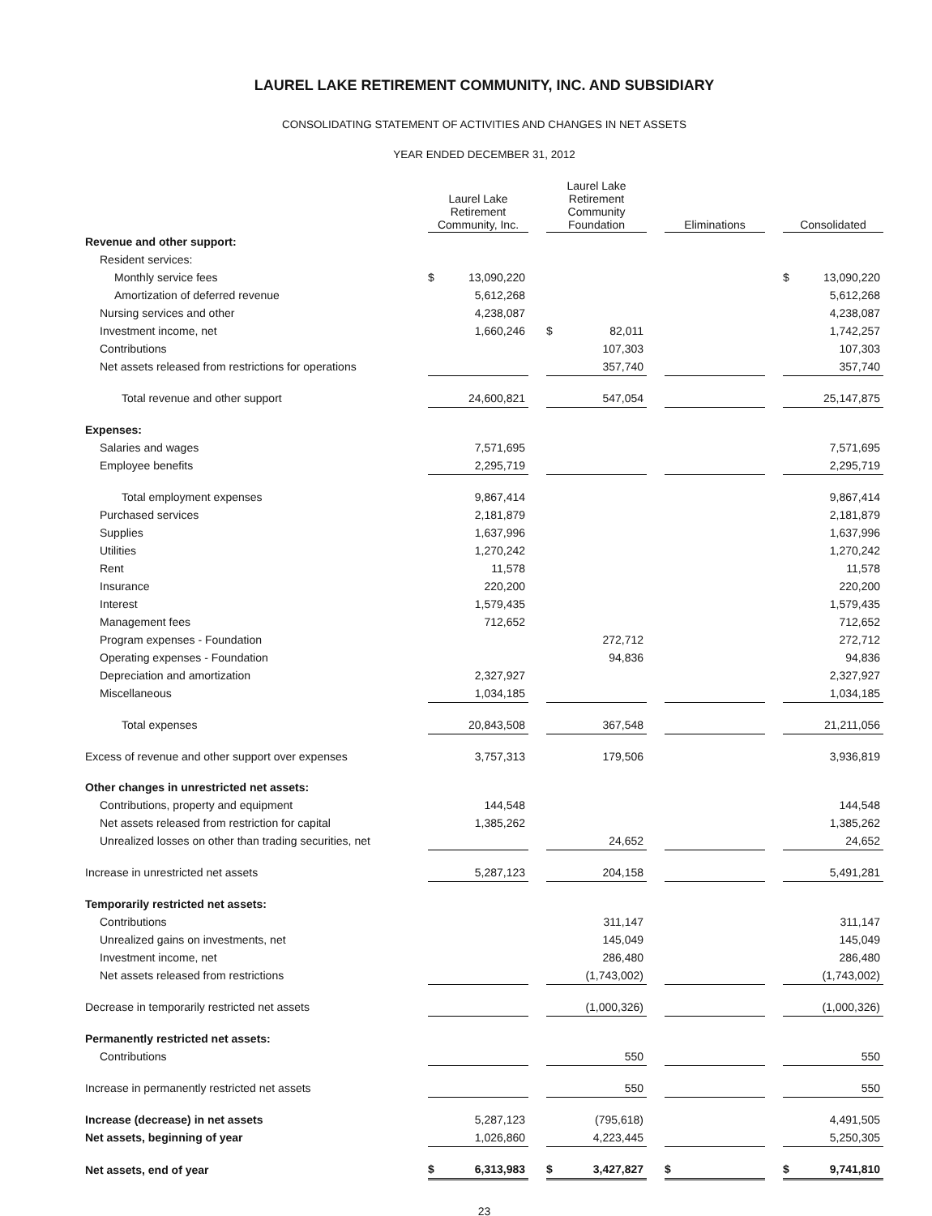LAUREL LAKE RETIREMENT COMMUNITY, INC. AND SUBSIDIARY
CONSOLIDATING STATEMENT OF ACTIVITIES AND CHANGES IN NET ASSETS
YEAR ENDED DECEMBER 31, 2012
| | Laurel Lake Retirement Community, Inc. | | | Laurel Lake Retirement Community Foundation | | | Eliminations | | | Consolidated | |
| Revenue and other support: | | | | | | | | | | | |
| Resident services: | | | | | | | | | | | |
| Monthly service fees | $ | 13,090,220 | | | | | | | | $ | 13,090,220 |
| Amortization of deferred revenue | | 5,612,268 | | | | | | | | | 5,612,268 |
| Nursing services and other | | 4,238,087 | | | | | | | | | 4,238,087 |
| Investment income, net | | 1,660,246 | | $ | 82,011 | | | | | | 1,742,257 |
| Contributions | | | | | 107,303 | | | | | | 107,303 |
| Net assets released from restrictions for operations | | | | | 357,740 | | | | | | 357,740 |
| Total revenue and other support | | 24,600,821 | | | 547,054 | | | | | | 25,147,875 |
| Expenses: | | | | | | | | | | | |
| Salaries and wages | | 7,571,695 | | | | | | | | | 7,571,695 |
| Employee benefits | | 2,295,719 | | | | | | | | | 2,295,719 |
| Total employment expenses | | 9,867,414 | | | | | | | | | 9,867,414 |
| Purchased services | | 2,181,879 | | | | | | | | | 2,181,879 |
| Supplies | | 1,637,996 | | | | | | | | | 1,637,996 |
| Utilities | | 1,270,242 | | | | | | | | | 1,270,242 |
| Rent | | 11,578 | | | | | | | | | 11,578 |
| Insurance | | 220,200 | | | | | | | | | 220,200 |
| Interest | | 1,579,435 | | | | | | | | | 1,579,435 |
| Management fees | | 712,652 | | | | | | | | | 712,652 |
| Program expenses - Foundation | | | | | 272,712 | | | | | | 272,712 |
| Operating expenses - Foundation | | | | | 94,836 | | | | | | 94,836 |
| Depreciation and amortization | | 2,327,927 | | | | | | | | | 2,327,927 |
| Miscellaneous | | 1,034,185 | | | | | | | | | 1,034,185 |
| Total expenses | | 20,843,508 | | | 367,548 | | | | | | 21,211,056 |
| Excess of revenue and other support over expenses | | 3,757,313 | | | 179,506 | | | | | | 3,936,819 |
| Other changes in unrestricted net assets: | | | | | | | | | | | |
| Contributions, property and equipment | | 144,548 | | | | | | | | | 144,548 |
| Net assets released from restriction for capital | | 1,385,262 | | | | | | | | | 1,385,262 |
| Unrealized losses on other than trading securities, net | | | | | 24,652 | | | | | | 24,652 |
| Increase in unrestricted net assets | | 5,287,123 | | | 204,158 | | | | | | 5,491,281 |
| Temporarily restricted net assets: | | | | | | | | | | | |
| Contributions | | | | | 311,147 | | | | | | 311,147 |
| Unrealized gains on investments, net | | | | | 145,049 | | | | | | 145,049 |
| Investment income, net | | | | | 286,480 | | | | | | 286,480 |
| Net assets released from restrictions | | | | | (1,743,002) | | | | | | (1,743,002) |
| Decrease in temporarily restricted net assets | | | | | (1,000,326) | | | | | | (1,000,326) |
| Permanently restricted net assets: | | | | | | | | | | | |
| Contributions | | | | | 550 | | | | | | 550 |
| Increase in permanently restricted net assets | | | | | 550 | | | | | | 550 |
| Increase (decrease) in net assets | | 5,287,123 | | | (795,618) | | | | | | 4,491,505 |
| Net assets, beginning of year | | 1,026,860 | | | 4,223,445 | | | | | | 5,250,305 |
| Net assets, end of year | $ | 6,313,983 | | $ | 3,427,827 | | $ | | | $ | 9,741,810 |
23